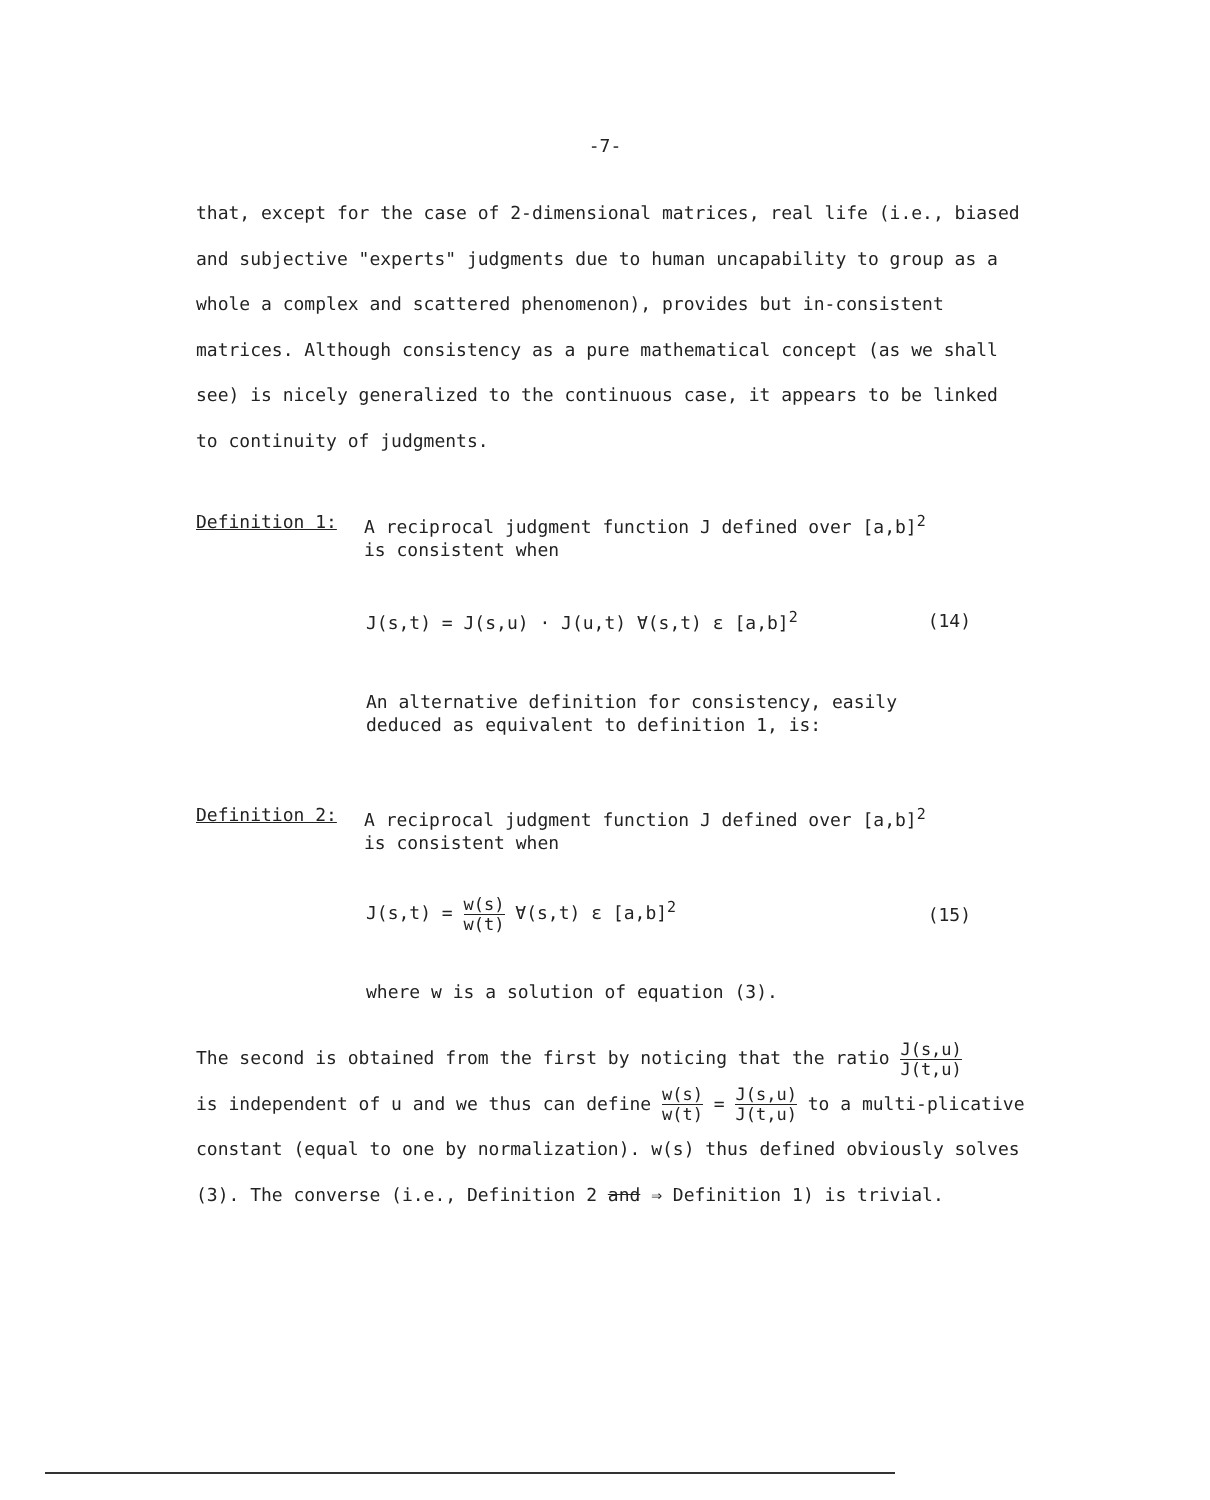-7-
that, except for the case of 2-dimensional matrices, real life (i.e., biased and subjective "experts" judgments due to human uncapability to group as a whole a complex and scattered phenomenon), provides but in-consistent matrices. Although consistency as a pure mathematical concept (as we shall see) is nicely generalized to the continuous case, it appears to be linked to continuity of judgments.
Definition 1: A reciprocal judgment function J defined over [a,b]<sup>2</sup>
is consistent when
J(s,t) = J(s,u) · J(u,t) ∀(s,t) ε [a,b]<sup>2</sup> (14)
An alternative definition for consistency, easily deduced as equivalent to definition 1, is:
Definition 2: A reciprocal judgment function J defined over [a,b]<sup>2</sup>
is consistent when
J(s,t) = w(s) w(t) ∀(s,t) ε [a,b]<sup>2</sup> (15)
where w is a solution of equation (3).
The second is obtained from the first by noticing that the ratio J(s,u) J(t,u)
is independent of u and we thus can define w(s) w(t) = J(s,u) J(t,u) to a multi-plicative constant (equal to one by normalization). w(s) thus defined obviously solves (3). The converse (i.e., Definition 2 and ⇒ Definition 1) is trivial.